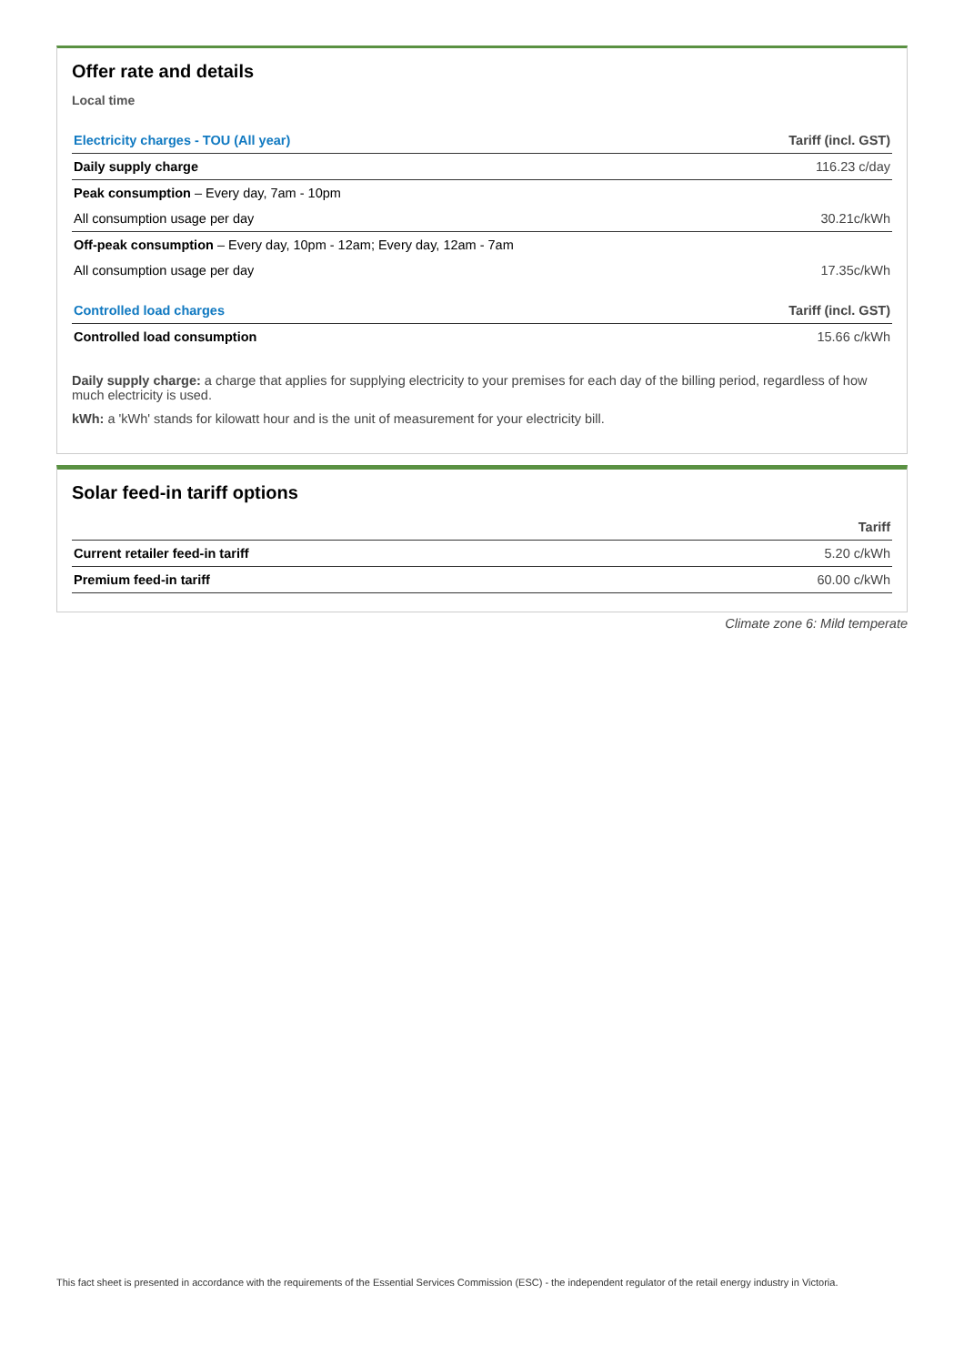Offer rate and details
Local time
| Electricity charges - TOU (All year) | Tariff (incl. GST) |
| --- | --- |
| Daily supply charge | 116.23 c/day |
| Peak consumption – Every day, 7am - 10pm | |
| All consumption usage per day | 30.21c/kWh |
| Off-peak consumption – Every day, 10pm - 12am; Every day, 12am - 7am | |
| All consumption usage per day | 17.35c/kWh |
| Controlled load charges | Tariff (incl. GST) |
| Controlled load consumption | 15.66 c/kWh |
Daily supply charge: a charge that applies for supplying electricity to your premises for each day of the billing period, regardless of how much electricity is used.
kWh: a 'kWh' stands for kilowatt hour and is the unit of measurement for your electricity bill.
Solar feed-in tariff options
| | Tariff |
| --- | --- |
| Current retailer feed-in tariff | 5.20 c/kWh |
| Premium feed-in tariff | 60.00 c/kWh |
Climate zone 6: Mild temperate
This fact sheet is presented in accordance with the requirements of the Essential Services Commission (ESC) - the independent regulator of the retail energy industry in Victoria.